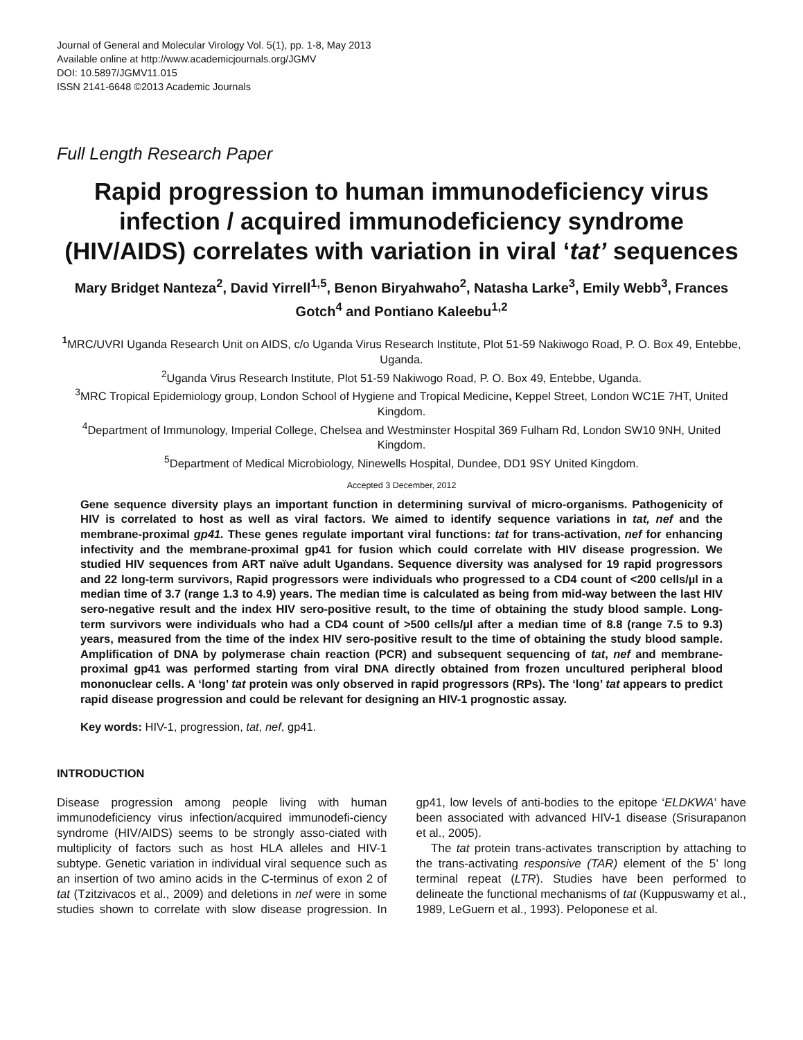Journal of General and Molecular Virology Vol. 5(1), pp. 1-8, May 2013
Available online at http://www.academicjournals.org/JGMV
DOI: 10.5897/JGMV11.015
ISSN 2141-6648 ©2013 Academic Journals
Full Length Research Paper
Rapid progression to human immunodeficiency virus infection / acquired immunodeficiency syndrome (HIV/AIDS) correlates with variation in viral ‘tat’ sequences
Mary Bridget Nanteza<sup>2</sup>, David Yirrell<sup>1,5</sup>, Benon Biryahwaho<sup>2</sup>, Natasha Larke<sup>3</sup>, Emily Webb<sup>3</sup>, Frances Gotch<sup>4</sup> and Pontiano Kaleebu<sup>1,2</sup>
<sup>1</sup> MRC/UVRI Uganda Research Unit on AIDS, c/o Uganda Virus Research Institute, Plot 51-59 Nakiwogo Road, P. O. Box 49, Entebbe, Uganda.
<sup>2</sup> Uganda Virus Research Institute, Plot 51-59 Nakiwogo Road, P. O. Box 49, Entebbe, Uganda.
<sup>3</sup> MRC Tropical Epidemiology group, London School of Hygiene and Tropical Medicine, Keppel Street, London WC1E 7HT, United Kingdom.
<sup>4</sup> Department of Immunology, Imperial College, Chelsea and Westminster Hospital 369 Fulham Rd, London SW10 9NH, United Kingdom.
<sup>5</sup> Department of Medical Microbiology, Ninewells Hospital, Dundee, DD1 9SY United Kingdom.
Accepted 3 December, 2012
Gene sequence diversity plays an important function in determining survival of micro-organisms. Pathogenicity of HIV is correlated to host as well as viral factors. We aimed to identify sequence variations in tat, nef and the membrane-proximal gp41. These genes regulate important viral functions: tat for trans-activation, nef for enhancing infectivity and the membrane-proximal gp41 for fusion which could correlate with HIV disease progression. We studied HIV sequences from ART naïve adult Ugandans. Sequence diversity was analysed for 19 rapid progressors and 22 long-term survivors, Rapid progressors were individuals who progressed to a CD4 count of <200 cells/µl in a median time of 3.7 (range 1.3 to 4.9) years. The median time is calculated as being from mid-way between the last HIV sero-negative result and the index HIV sero-positive result, to the time of obtaining the study blood sample. Long-term survivors were individuals who had a CD4 count of >500 cells/µl after a median time of 8.8 (range 7.5 to 9.3) years, measured from the time of the index HIV sero-positive result to the time of obtaining the study blood sample. Amplification of DNA by polymerase chain reaction (PCR) and subsequent sequencing of tat, nef and membrane-proximal gp41 was performed starting from viral DNA directly obtained from frozen uncultured peripheral blood mononuclear cells. A ‘long’ tat protein was only observed in rapid progressors (RPs). The ‘long’ tat appears to predict rapid disease progression and could be relevant for designing an HIV-1 prognostic assay.
Key words: HIV-1, progression, tat, nef, gp41.
INTRODUCTION
Disease progression among people living with human immunodeficiency virus infection/acquired immunodefi-ciency syndrome (HIV/AIDS) seems to be strongly asso-ciated with multiplicity of factors such as host HLA alleles and HIV-1 subtype. Genetic variation in individual viral sequence such as an insertion of two amino acids in the C-terminus of exon 2 of tat (Tzitzivacos et al., 2009) and deletions in nef were in some studies shown to correlate with slow disease progression. In gp41, low levels of anti-bodies to the epitope ‘ELDKWA’ have been associated with advanced HIV-1 disease (Srisurapanon et al., 2005).
The tat protein trans-activates transcription by attaching to the trans-activating responsive (TAR) element of the 5’ long terminal repeat (LTR). Studies have been performed to delineate the functional mechanisms of tat (Kuppuswamy et al., 1989, LeGuern et al., 1993). Peloponese et al.